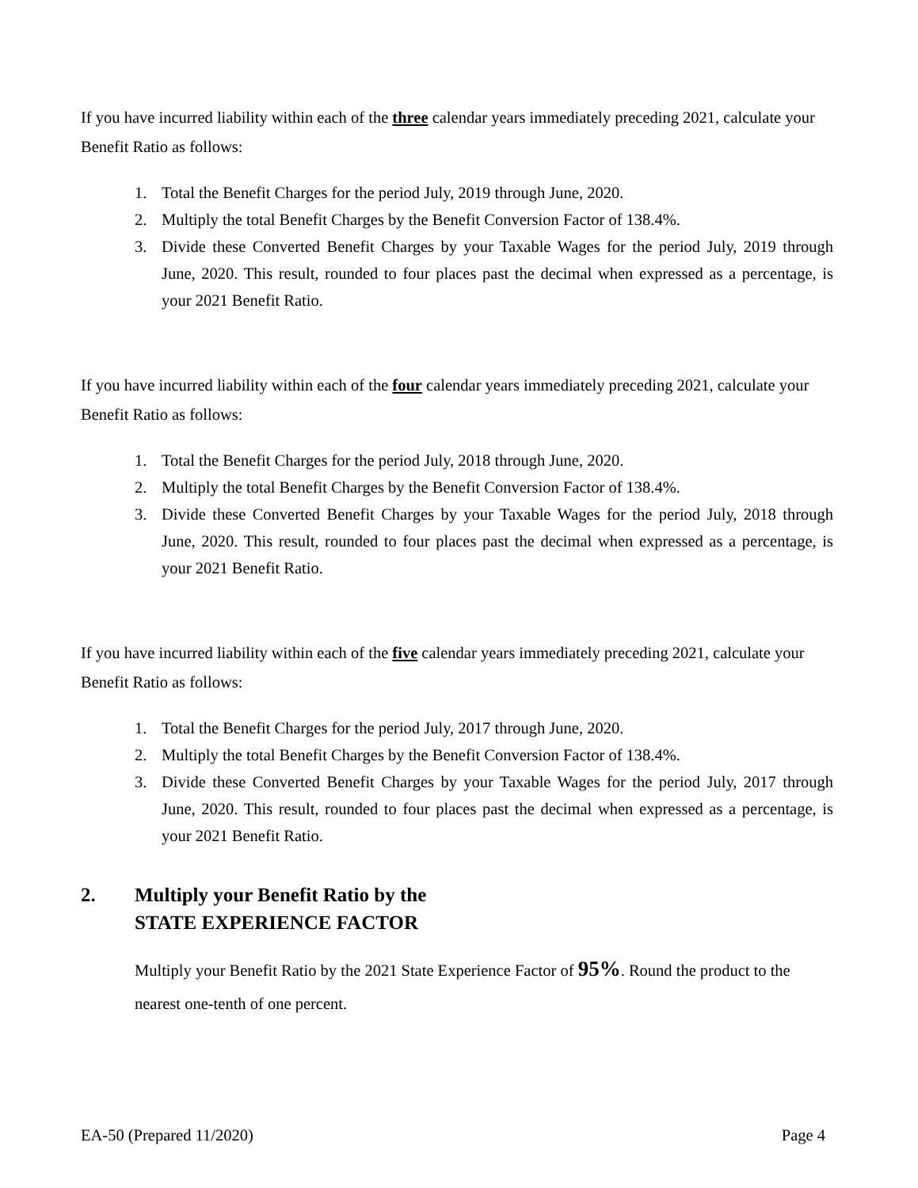If you have incurred liability within each of the three calendar years immediately preceding 2021, calculate your Benefit Ratio as follows:
1. Total the Benefit Charges for the period July, 2019 through June, 2020.
2. Multiply the total Benefit Charges by the Benefit Conversion Factor of 138.4%.
3. Divide these Converted Benefit Charges by your Taxable Wages for the period July, 2019 through June, 2020. This result, rounded to four places past the decimal when expressed as a percentage, is your 2021 Benefit Ratio.
If you have incurred liability within each of the four calendar years immediately preceding 2021, calculate your Benefit Ratio as follows:
1. Total the Benefit Charges for the period July, 2018 through June, 2020.
2. Multiply the total Benefit Charges by the Benefit Conversion Factor of 138.4%.
3. Divide these Converted Benefit Charges by your Taxable Wages for the period July, 2018 through June, 2020. This result, rounded to four places past the decimal when expressed as a percentage, is your 2021 Benefit Ratio.
If you have incurred liability within each of the five calendar years immediately preceding 2021, calculate your Benefit Ratio as follows:
1. Total the Benefit Charges for the period July, 2017 through June, 2020.
2. Multiply the total Benefit Charges by the Benefit Conversion Factor of 138.4%.
3. Divide these Converted Benefit Charges by your Taxable Wages for the period July, 2017 through June, 2020. This result, rounded to four places past the decimal when expressed as a percentage, is your 2021 Benefit Ratio.
2. Multiply your Benefit Ratio by the
STATE EXPERIENCE FACTOR
Multiply your Benefit Ratio by the 2021 State Experience Factor of 95%. Round the product to the nearest one-tenth of one percent.
EA-50 (Prepared 11/2020) Page 4